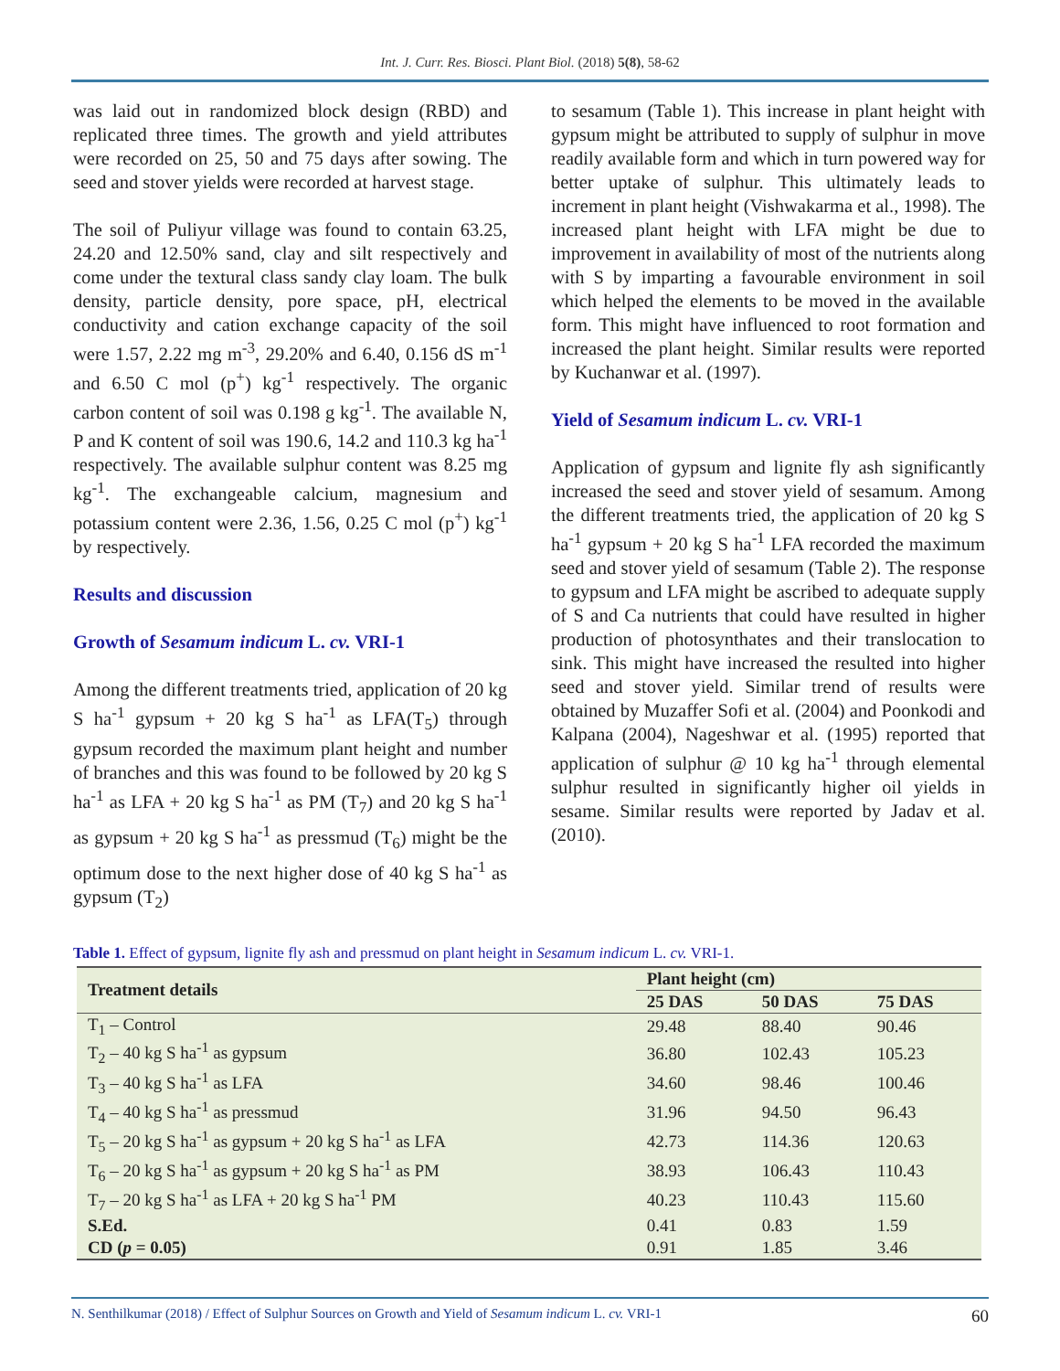Int. J. Curr. Res. Biosci. Plant Biol. (2018) 5(8), 58-62
was laid out in randomized block design (RBD) and replicated three times. The growth and yield attributes were recorded on 25, 50 and 75 days after sowing. The seed and stover yields were recorded at harvest stage.
The soil of Puliyur village was found to contain 63.25, 24.20 and 12.50% sand, clay and silt respectively and come under the textural class sandy clay loam. The bulk density, particle density, pore space, pH, electrical conductivity and cation exchange capacity of the soil were 1.57, 2.22 mg m<sup>-3</sup>, 29.20% and 6.40, 0.156 dS m<sup>-1</sup> and 6.50 C mol (p<sup>+</sup>) kg<sup>-1</sup> respectively. The organic carbon content of soil was 0.198 g kg<sup>-1</sup>. The available N, P and K content of soil was 190.6, 14.2 and 110.3 kg ha<sup>-1</sup> respectively. The available sulphur content was 8.25 mg kg<sup>-1</sup>. The exchangeable calcium, magnesium and potassium content were 2.36, 1.56, 0.25 C mol (p<sup>+</sup>) kg<sup>-1</sup> by respectively.
Results and discussion
Growth of Sesamum indicum L. cv. VRI-1
Among the different treatments tried, application of 20 kg S ha<sup>-1</sup> gypsum + 20 kg S ha<sup>-1</sup> as LFA(T<sub>5</sub>) through gypsum recorded the maximum plant height and number of branches and this was found to be followed by 20 kg S ha<sup>-1</sup> as LFA + 20 kg S ha<sup>-1</sup> as PM (T<sub>7</sub>) and 20 kg S ha<sup>-1</sup> as gypsum + 20 kg S ha<sup>-1</sup> as pressmud (T<sub>6</sub>) might be the optimum dose to the next higher dose of 40 kg S ha<sup>-1</sup> as gypsum (T<sub>2</sub>)
to sesamum (Table 1). This increase in plant height with gypsum might be attributed to supply of sulphur in move readily available form and which in turn powered way for better uptake of sulphur. This ultimately leads to increment in plant height (Vishwakarma et al., 1998). The increased plant height with LFA might be due to improvement in availability of most of the nutrients along with S by imparting a favourable environment in soil which helped the elements to be moved in the available form. This might have influenced to root formation and increased the plant height. Similar results were reported by Kuchanwar et al. (1997).
Yield of Sesamum indicum L. cv. VRI-1
Application of gypsum and lignite fly ash significantly increased the seed and stover yield of sesamum. Among the different treatments tried, the application of 20 kg S ha<sup>-1</sup> gypsum + 20 kg S ha<sup>-1</sup> LFA recorded the maximum seed and stover yield of sesamum (Table 2). The response to gypsum and LFA might be ascribed to adequate supply of S and Ca nutrients that could have resulted in higher production of photosynthates and their translocation to sink. This might have increased the resulted into higher seed and stover yield. Similar trend of results were obtained by Muzaffer Sofi et al. (2004) and Poonkodi and Kalpana (2004), Nageshwar et al. (1995) reported that application of sulphur @ 10 kg ha<sup>-1</sup> through elemental sulphur resulted in significantly higher oil yields in sesame. Similar results were reported by Jadav et al. (2010).
Table 1. Effect of gypsum, lignite fly ash and pressmud on plant height in Sesamum indicum L. cv. VRI-1.
| Treatment details | Plant height (cm) | | |
| --- | --- | --- | --- |
| | 25 DAS | 50 DAS | 75 DAS |
| T<sub>1</sub> – Control | 29.48 | 88.40 | 90.46 |
| T<sub>2</sub> – 40 kg S ha<sup>-1</sup> as gypsum | 36.80 | 102.43 | 105.23 |
| T<sub>3</sub> – 40 kg S ha<sup>-1</sup> as LFA | 34.60 | 98.46 | 100.46 |
| T<sub>4</sub> – 40 kg S ha<sup>-1</sup> as pressmud | 31.96 | 94.50 | 96.43 |
| T<sub>5</sub> – 20 kg S ha<sup>-1</sup> as gypsum + 20 kg S ha<sup>-1</sup> as LFA | 42.73 | 114.36 | 120.63 |
| T<sub>6</sub> – 20 kg S ha<sup>-1</sup> as gypsum + 20 kg S ha<sup>-1</sup> as PM | 38.93 | 106.43 | 110.43 |
| T<sub>7</sub> – 20 kg S ha<sup>-1</sup> as LFA + 20 kg S ha<sup>-1</sup> PM | 40.23 | 110.43 | 115.60 |
| S.Ed. | 0.41 | 0.83 | 1.59 |
| CD ( p = 0.05) | 0.91 | 1.85 | 3.46 |
N. Senthilkumar (2018) / Effect of Sulphur Sources on Growth and Yield of Sesamum indicum L. cv. VRI-1 60